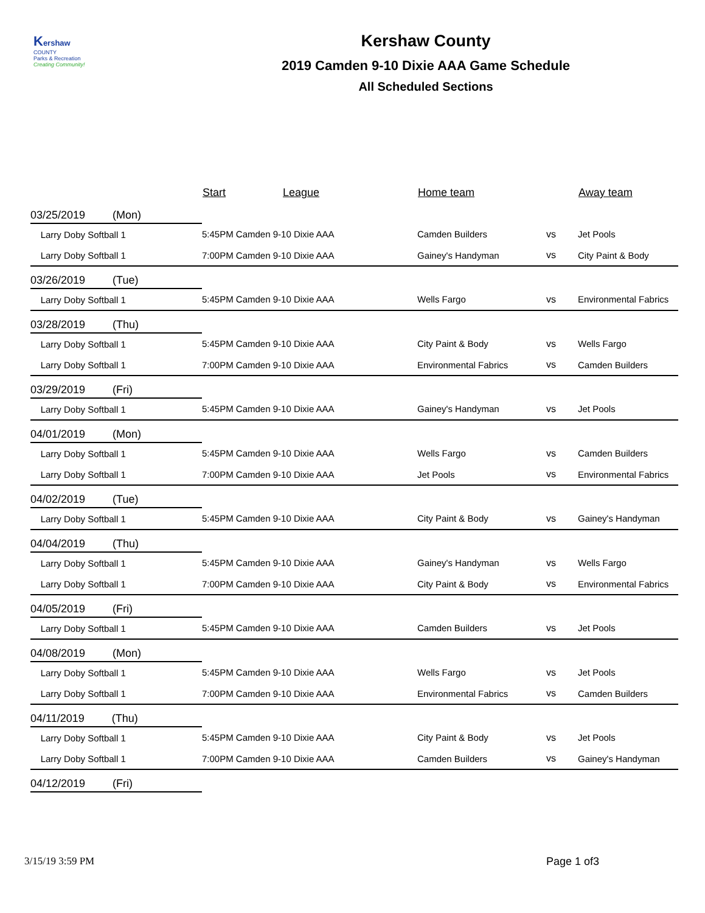Kershaw
COUNTY
Parks & Recreation
Creating Community!
Kershaw County
2019 Camden 9-10 Dixie AAA Game Schedule
All Scheduled Sections
| | Start | League | Home team | | Away team |
| --- | --- | --- | --- | --- | --- |
| 03/25/2019 (Mon) | | | | | |
| Larry Doby Softball 1 | 5:45PM Camden 9-10 Dixie AAA | | Camden Builders | vs | Jet Pools |
| Larry Doby Softball 1 | 7:00PM Camden 9-10 Dixie AAA | | Gainey's Handyman | vs | City Paint & Body |
| 03/26/2019 (Tue) | | | | | |
| Larry Doby Softball 1 | 5:45PM Camden 9-10 Dixie AAA | | Wells Fargo | vs | Environmental Fabrics |
| 03/28/2019 (Thu) | | | | | |
| Larry Doby Softball 1 | 5:45PM Camden 9-10 Dixie AAA | | City Paint & Body | vs | Wells Fargo |
| Larry Doby Softball 1 | 7:00PM Camden 9-10 Dixie AAA | | Environmental Fabrics | vs | Camden Builders |
| 03/29/2019 (Fri) | | | | | |
| Larry Doby Softball 1 | 5:45PM Camden 9-10 Dixie AAA | | Gainey's Handyman | vs | Jet Pools |
| 04/01/2019 (Mon) | | | | | |
| Larry Doby Softball 1 | 5:45PM Camden 9-10 Dixie AAA | | Wells Fargo | vs | Camden Builders |
| Larry Doby Softball 1 | 7:00PM Camden 9-10 Dixie AAA | | Jet Pools | vs | Environmental Fabrics |
| 04/02/2019 (Tue) | | | | | |
| Larry Doby Softball 1 | 5:45PM Camden 9-10 Dixie AAA | | City Paint & Body | vs | Gainey's Handyman |
| 04/04/2019 (Thu) | | | | | |
| Larry Doby Softball 1 | 5:45PM Camden 9-10 Dixie AAA | | Gainey's Handyman | vs | Wells Fargo |
| Larry Doby Softball 1 | 7:00PM Camden 9-10 Dixie AAA | | City Paint & Body | vs | Environmental Fabrics |
| 04/05/2019 (Fri) | | | | | |
| Larry Doby Softball 1 | 5:45PM Camden 9-10 Dixie AAA | | Camden Builders | vs | Jet Pools |
| 04/08/2019 (Mon) | | | | | |
| Larry Doby Softball 1 | 5:45PM Camden 9-10 Dixie AAA | | Wells Fargo | vs | Jet Pools |
| Larry Doby Softball 1 | 7:00PM Camden 9-10 Dixie AAA | | Environmental Fabrics | vs | Camden Builders |
| 04/11/2019 (Thu) | | | | | |
| Larry Doby Softball 1 | 5:45PM Camden 9-10 Dixie AAA | | City Paint & Body | vs | Jet Pools |
| Larry Doby Softball 1 | 7:00PM Camden 9-10 Dixie AAA | | Camden Builders | vs | Gainey's Handyman |
| 04/12/2019 (Fri) | | | | | |
3/15/19 3:59 PM Page 1 of3